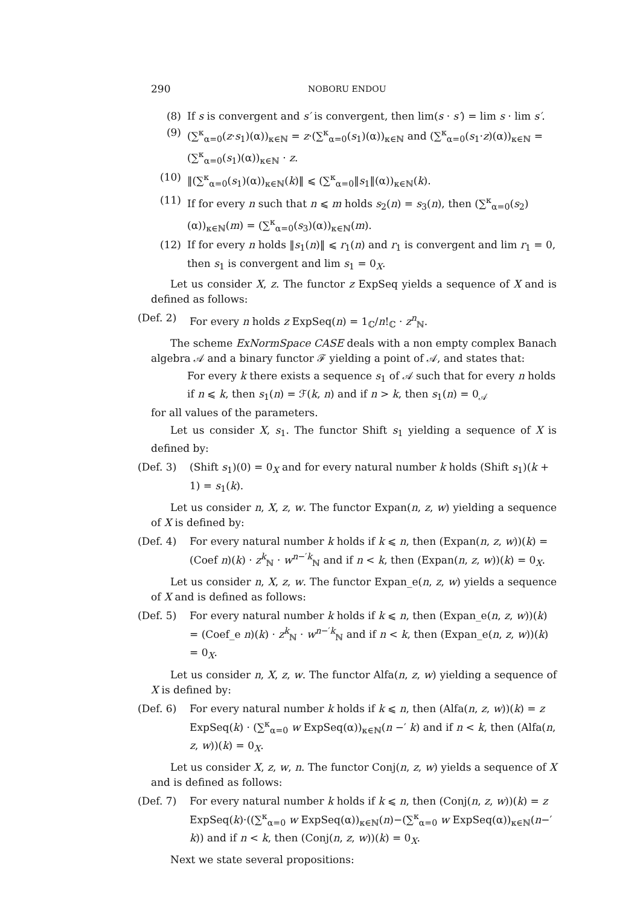290 NOBORU ENDOU
(8) If s is convergent and s′ is convergent, then lim(s · s′) = lim s · lim s′.
(9) (∑<sup>κ</sup><sub>α=0</sub>(z·s<sub>1</sub>)(α))<sub>κ∈ℕ</sub> = z·(∑<sup>κ</sup><sub>α=0</sub>(s<sub>1</sub>)(α))<sub>κ∈ℕ</sub> and (∑<sup>κ</sup><sub>α=0</sub>(s<sub>1</sub>·z)(α))<sub>κ∈ℕ</sub> = (∑<sup>κ</sup><sub>α=0</sub>(s<sub>1</sub>)(α))<sub>κ∈ℕ</sub> · z.
(10) ‖(∑<sup>κ</sup><sub>α=0</sub>(s<sub>1</sub>)(α))<sub>κ∈ℕ</sub>(k)‖ ⩽ (∑<sup>κ</sup><sub>α=0</sub>‖s<sub>1</sub>‖(α))<sub>κ∈ℕ</sub>(k).
(11) If for every n such that n ⩽ m holds s<sub>2</sub>(n) = s<sub>3</sub>(n), then (∑<sup>κ</sup><sub>α=0</sub>(s<sub>2</sub>)(α))<sub>κ∈ℕ</sub>(m) = (∑<sup>κ</sup><sub>α=0</sub>(s<sub>3</sub>)(α))<sub>κ∈ℕ</sub>(m).
(12) If for every n holds ‖s<sub>1</sub>(n)‖ ⩽ r<sub>1</sub>(n) and r<sub>1</sub> is convergent and lim r<sub>1</sub> = 0, then s<sub>1</sub> is convergent and lim s<sub>1</sub> = 0<sub>X</sub>.
Let us consider X, z. The functor z ExpSeq yields a sequence of X and is defined as follows:
(Def. 2) For every n holds z ExpSeq(n) = 1<sub>ℂ</sub>/n!<sub>ℂ</sub> · z<sup>n</sup><sub>ℕ</sub>.
The scheme ExNormSpace CASE deals with a non empty complex Banach algebra 𝒜 and a binary functor ℱ yielding a point of 𝒜, and states that:
For every k there exists a sequence s<sub>1</sub> of 𝒜 such that for every n holds if n ⩽ k, then s<sub>1</sub>(n) = ℱ(k, n) and if n > k, then s<sub>1</sub>(n) = 0<sub>𝒜</sub>
for all values of the parameters.
Let us consider X, s<sub>1</sub>. The functor Shift s<sub>1</sub> yielding a sequence of X is defined by:
(Def. 3) (Shift s<sub>1</sub>)(0) = 0<sub>X</sub> and for every natural number k holds (Shift s<sub>1</sub>)(k + 1) = s<sub>1</sub>(k).
Let us consider n, X, z, w. The functor Expan(n, z, w) yielding a sequence of X is defined by:
(Def. 4) For every natural number k holds if k ⩽ n, then (Expan(n, z, w))(k) = (Coef n)(k) · z<sup>k</sup><sub>ℕ</sub> · w<sup>n−′k</sup><sub>ℕ</sub> and if n < k, then (Expan(n, z, w))(k) = 0<sub>X</sub>.
Let us consider n, X, z, w. The functor Expan_e(n, z, w) yields a sequence of X and is defined as follows:
(Def. 5) For every natural number k holds if k ⩽ n, then (Expan_e(n, z, w))(k) = (Coef_e n)(k) · z<sup>k</sup><sub>ℕ</sub> · w<sup>n−′k</sup><sub>ℕ</sub> and if n < k, then (Expan_e(n, z, w))(k) = 0<sub>X</sub>.
Let us consider n, X, z, w. The functor Alfa(n, z, w) yielding a sequence of X is defined by:
(Def. 6) For every natural number k holds if k ⩽ n, then (Alfa(n, z, w))(k) = z ExpSeq(k) · (∑<sup>κ</sup><sub>α=0</sub> w ExpSeq(α))<sub>κ∈ℕ</sub>(n −′ k) and if n < k, then (Alfa(n, z, w))(k) = 0<sub>X</sub>.
Let us consider X, z, w, n. The functor Conj(n, z, w) yields a sequence of X and is defined as follows:
(Def. 7) For every natural number k holds if k ⩽ n, then (Conj(n, z, w))(k) = z ExpSeq(k)·((∑<sup>κ</sup><sub>α=0</sub> w ExpSeq(α))<sub>κ∈ℕ</sub>(n)−(∑<sup>κ</sup><sub>α=0</sub> w ExpSeq(α))<sub>κ∈ℕ</sub>(n−′ k)) and if n < k, then (Conj(n, z, w))(k) = 0<sub>X</sub>.
Next we state several propositions: